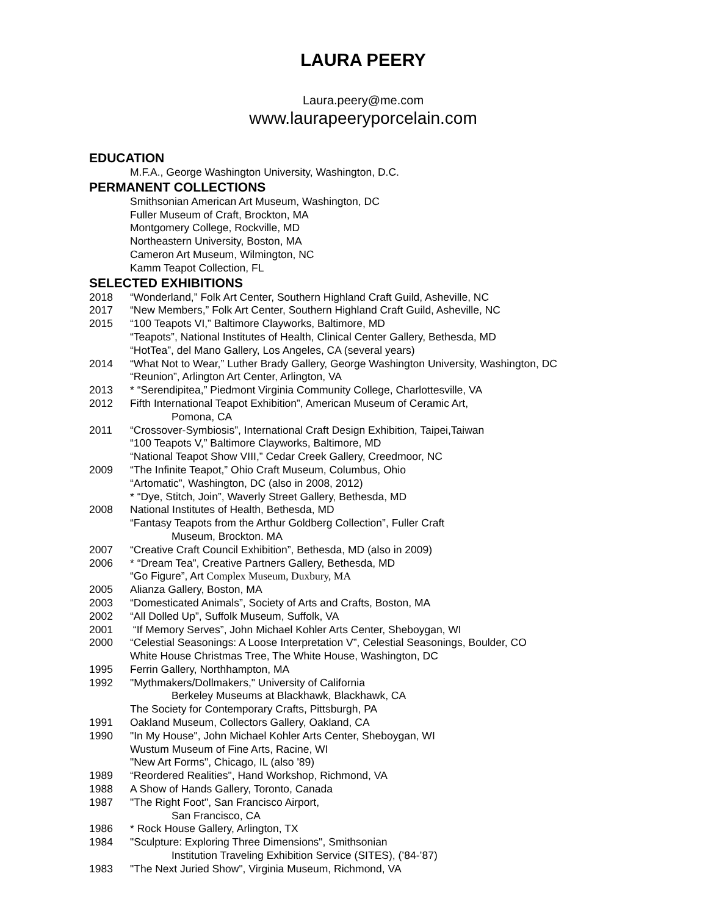LAURA PEERY
Laura.peery@me.com
www.laurapeeryporcelain.com
EDUCATION
M.F.A., George Washington University, Washington, D.C.
PERMANENT COLLECTIONS
Smithsonian American Art Museum, Washington, DC
Fuller Museum of Craft, Brockton, MA
Montgomery College, Rockville, MD
Northeastern University, Boston, MA
Cameron Art Museum, Wilmington, NC
Kamm Teapot Collection, FL
SELECTED EXHIBITIONS
2018 “Wonderland,” Folk Art Center, Southern Highland Craft Guild, Asheville, NC
2017 “New Members,” Folk Art Center, Southern Highland Craft Guild, Asheville, NC
2015 “100 Teapots VI,” Baltimore Clayworks, Baltimore, MD
“Teapots”, National Institutes of Health, Clinical Center Gallery, Bethesda, MD
“HotTea”, del Mano Gallery, Los Angeles, CA (several years)
2014 “What Not to Wear,” Luther Brady Gallery, George Washington University, Washington, DC
“Reunion”, Arlington Art Center, Arlington, VA
2013 * “Serendipitea,” Piedmont Virginia Community College, Charlottesville, VA
2012 Fifth International Teapot Exhibition”, American Museum of Ceramic Art,
Pomona, CA
2011 “Crossover-Symbiosis”, International Craft Design Exhibition, Taipei,Taiwan
“100 Teapots V,” Baltimore Clayworks, Baltimore, MD
“National Teapot Show VIII,” Cedar Creek Gallery, Creedmoor, NC
2009 “The Infinite Teapot,” Ohio Craft Museum, Columbus, Ohio
“Artomatic”, Washington, DC (also in 2008, 2012)
* “Dye, Stitch, Join”, Waverly Street Gallery, Bethesda, MD
2008 National Institutes of Health, Bethesda, MD
“Fantasy Teapots from the Arthur Goldberg Collection”, Fuller Craft
Museum, Brockton. MA
2007 “Creative Craft Council Exhibition”, Bethesda, MD (also in 2009)
2006 * “Dream Tea”, Creative Partners Gallery, Bethesda, MD
“Go Figure”, Art Complex Museum, Duxbury, MA
2005 Alianza Gallery, Boston, MA
2003 “Domesticated Animals”, Society of Arts and Crafts, Boston, MA
2002 “All Dolled Up”, Suffolk Museum, Suffolk, VA
2001 “If Memory Serves”, John Michael Kohler Arts Center, Sheboygan, WI
2000 “Celestial Seasonings: A Loose Interpretation V”, Celestial Seasonings, Boulder, CO
White House Christmas Tree, The White House, Washington, DC
1995 Ferrin Gallery, Northhampton, MA
1992 "Mythmakers/Dollmakers," University of California
Berkeley Museums at Blackhawk, Blackhawk, CA
The Society for Contemporary Crafts, Pittsburgh, PA
1991 Oakland Museum, Collectors Gallery, Oakland, CA
1990 "In My House", John Michael Kohler Arts Center, Sheboygan, WI
Wustum Museum of Fine Arts, Racine, WI
"New Art Forms", Chicago, IL (also '89)
1989 “Reordered Realities", Hand Workshop, Richmond, VA
1988 A Show of Hands Gallery, Toronto, Canada
1987 "The Right Foot", San Francisco Airport,
San Francisco, CA
1986 * Rock House Gallery, Arlington, TX
1984 "Sculpture: Exploring Three Dimensions", Smithsonian
Institution Traveling Exhibition Service (SITES), (’84-’87)
1983 "The Next Juried Show", Virginia Museum, Richmond, VA